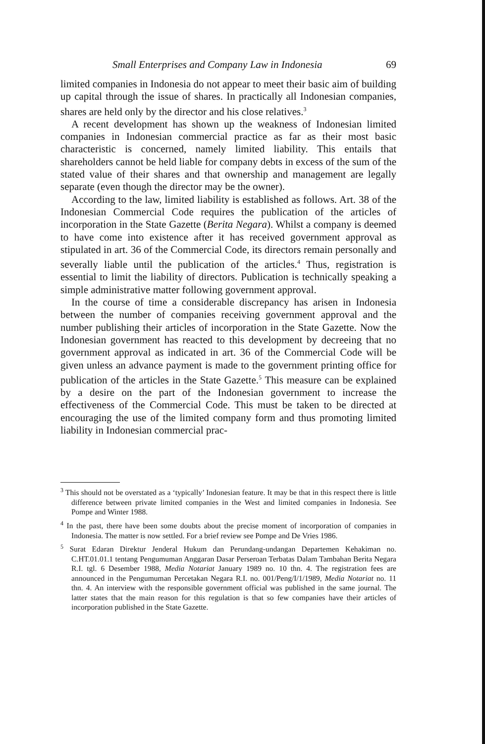Small Enterprises and Company Law in Indonesia 69
limited companies in Indonesia do not appear to meet their basic aim of building up capital through the issue of shares. In practically all Indonesian companies, shares are held only by the director and his close relatives.<sup>3</sup>
A recent development has shown up the weakness of Indonesian limited companies in Indonesian commercial practice as far as their most basic characteristic is concerned, namely limited liability. This entails that shareholders cannot be held liable for company debts in excess of the sum of the stated value of their shares and that ownership and management are legally separate (even though the director may be the owner).
According to the law, limited liability is established as follows. Art. 38 of the Indonesian Commercial Code requires the publication of the articles of incorporation in the State Gazette (Berita Negara). Whilst a company is deemed to have come into existence after it has received government approval as stipulated in art. 36 of the Commercial Code, its directors remain personally and severally liable until the publication of the articles.<sup>4</sup> Thus, registration is essential to limit the liability of directors. Publication is technically speaking a simple administrative matter following government approval.
In the course of time a considerable discrepancy has arisen in Indonesia between the number of companies receiving government approval and the number publishing their articles of incorporation in the State Gazette. Now the Indonesian government has reacted to this development by decreeing that no government approval as indicated in art. 36 of the Commercial Code will be given unless an advance payment is made to the government printing office for publication of the articles in the State Gazette.<sup>5</sup> This measure can be explained by a desire on the part of the Indonesian government to increase the effectiveness of the Commercial Code. This must be taken to be directed at encouraging the use of the limited company form and thus promoting limited liability in Indonesian commercial prac-
<sup>3</sup> This should not be overstated as a ‘typically’ Indonesian feature. It may be that in this respect there is little difference between private limited companies in the West and limited companies in Indonesia. See Pompe and Winter 1988.
<sup>4</sup> In the past, there have been some doubts about the precise moment of incorporation of companies in Indonesia. The matter is now settled. For a brief review see Pompe and De Vries 1986.
<sup>5</sup> Surat Edaran Direktur Jenderal Hukum dan Perundang-undangan Departemen Kehakiman no. C.HT.01.01.1 tentang Pengumuman Anggaran Dasar Perseroan Terbatas Dalam Tambahan Berita Negara R.I. tgl. 6 Desember 1988, Media Notariat January 1989 no. 10 thn. 4. The registration fees are announced in the Pengumuman Percetakan Negara R.I. no. 001/Peng/I/1/1989, Media Notariat no. 11 thn. 4. An interview with the responsible government official was published in the same journal. The latter states that the main reason for this regulation is that so few companies have their articles of incorporation published in the State Gazette.